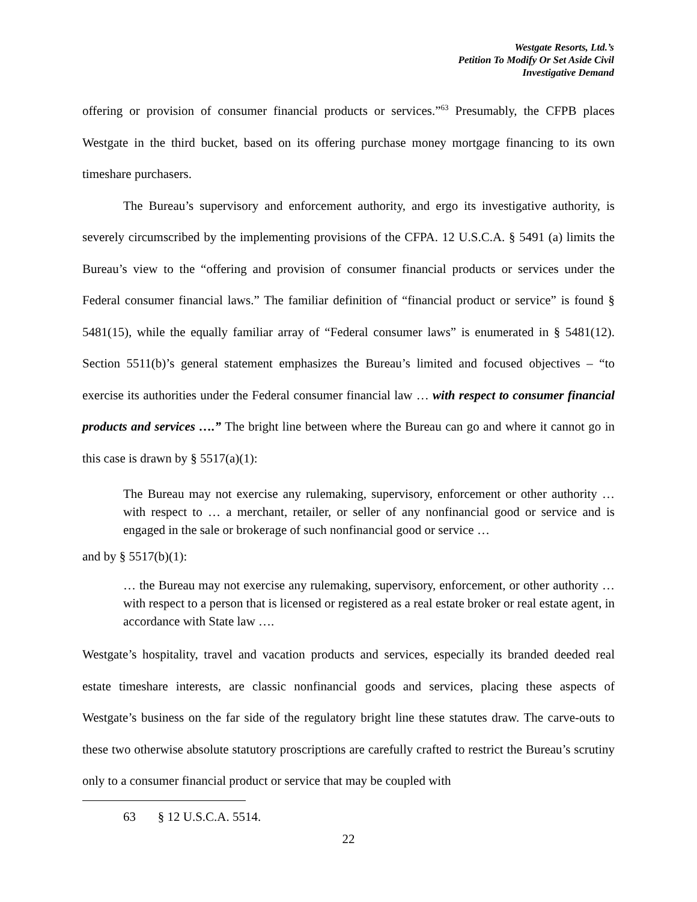Westgate Resorts, Ltd.’s
Petition To Modify Or Set Aside Civil
Investigative Demand
offering or provision of consumer financial products or services.”<sup>63</sup> Presumably, the CFPB places Westgate in the third bucket, based on its offering purchase money mortgage financing to its own timeshare purchasers.
The Bureau’s supervisory and enforcement authority, and ergo its investigative authority, is severely circumscribed by the implementing provisions of the CFPA. 12 U.S.C.A. § 5491 (a) limits the Bureau’s view to the “offering and provision of consumer financial products or services under the Federal consumer financial laws.” The familiar definition of “financial product or service” is found § 5481(15), while the equally familiar array of “Federal consumer laws” is enumerated in § 5481(12). Section 5511(b)’s general statement emphasizes the Bureau’s limited and focused objectives – “to exercise its authorities under the Federal consumer financial law … with respect to consumer financial products and services ….” The bright line between where the Bureau can go and where it cannot go in this case is drawn by § 5517(a)(1):
The Bureau may not exercise any rulemaking, supervisory, enforcement or other authority … with respect to … a merchant, retailer, or seller of any nonfinancial good or service and is engaged in the sale or brokerage of such nonfinancial good or service …
and by § 5517(b)(1):
… the Bureau may not exercise any rulemaking, supervisory, enforcement, or other authority … with respect to a person that is licensed or registered as a real estate broker or real estate agent, in accordance with State law ….
Westgate’s hospitality, travel and vacation products and services, especially its branded deeded real estate timeshare interests, are classic nonfinancial goods and services, placing these aspects of Westgate’s business on the far side of the regulatory bright line these statutes draw. The carve-outs to these two otherwise absolute statutory proscriptions are carefully crafted to restrict the Bureau’s scrutiny only to a consumer financial product or service that may be coupled with
63 § 12 U.S.C.A. 5514.
22